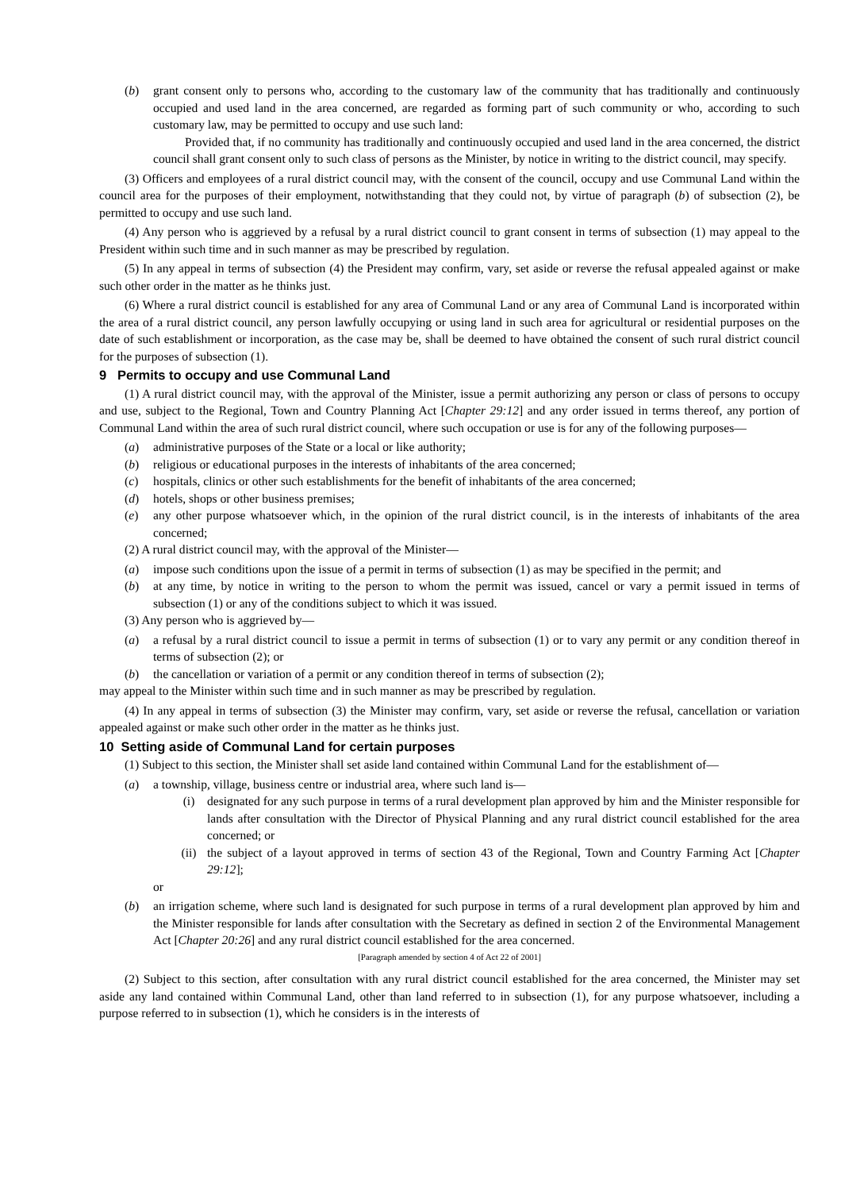(b) grant consent only to persons who, according to the customary law of the community that has traditionally and continuously occupied and used land in the area concerned, are regarded as forming part of such community or who, according to such customary law, may be permitted to occupy and use such land:
Provided that, if no community has traditionally and continuously occupied and used land in the area concerned, the district council shall grant consent only to such class of persons as the Minister, by notice in writing to the district council, may specify.
(3) Officers and employees of a rural district council may, with the consent of the council, occupy and use Communal Land within the council area for the purposes of their employment, notwithstanding that they could not, by virtue of paragraph (b) of subsection (2), be permitted to occupy and use such land.
(4) Any person who is aggrieved by a refusal by a rural district council to grant consent in terms of subsection (1) may appeal to the President within such time and in such manner as may be prescribed by regulation.
(5) In any appeal in terms of subsection (4) the President may confirm, vary, set aside or reverse the refusal appealed against or make such other order in the matter as he thinks just.
(6) Where a rural district council is established for any area of Communal Land or any area of Communal Land is incorporated within the area of a rural district council, any person lawfully occupying or using land in such area for agricultural or residential purposes on the date of such establishment or incorporation, as the case may be, shall be deemed to have obtained the consent of such rural district council for the purposes of subsection (1).
9 Permits to occupy and use Communal Land
(1) A rural district council may, with the approval of the Minister, issue a permit authorizing any person or class of persons to occupy and use, subject to the Regional, Town and Country Planning Act [Chapter 29:12] and any order issued in terms thereof, any portion of Communal Land within the area of such rural district council, where such occupation or use is for any of the following purposes—
(a) administrative purposes of the State or a local or like authority;
(b) religious or educational purposes in the interests of inhabitants of the area concerned;
(c) hospitals, clinics or other such establishments for the benefit of inhabitants of the area concerned;
(d) hotels, shops or other business premises;
(e) any other purpose whatsoever which, in the opinion of the rural district council, is in the interests of inhabitants of the area concerned;
(2) A rural district council may, with the approval of the Minister—
(a) impose such conditions upon the issue of a permit in terms of subsection (1) as may be specified in the permit; and
(b) at any time, by notice in writing to the person to whom the permit was issued, cancel or vary a permit issued in terms of subsection (1) or any of the conditions subject to which it was issued.
(3) Any person who is aggrieved by—
(a) a refusal by a rural district council to issue a permit in terms of subsection (1) or to vary any permit or any condition thereof in terms of subsection (2); or
(b) the cancellation or variation of a permit or any condition thereof in terms of subsection (2);
may appeal to the Minister within such time and in such manner as may be prescribed by regulation.
(4) In any appeal in terms of subsection (3) the Minister may confirm, vary, set aside or reverse the refusal, cancellation or variation appealed against or make such other order in the matter as he thinks just.
10 Setting aside of Communal Land for certain purposes
(1) Subject to this section, the Minister shall set aside land contained within Communal Land for the establishment of—
(a) a township, village, business centre or industrial area, where such land is—
(i) designated for any such purpose in terms of a rural development plan approved by him and the Minister responsible for lands after consultation with the Director of Physical Planning and any rural district council established for the area concerned; or
(ii) the subject of a layout approved in terms of section 43 of the Regional, Town and Country Farming Act [Chapter 29:12];
or
(b) an irrigation scheme, where such land is designated for such purpose in terms of a rural development plan approved by him and the Minister responsible for lands after consultation with the Secretary as defined in section 2 of the Environmental Management Act [Chapter 20:26] and any rural district council established for the area concerned.
[Paragraph amended by section 4 of Act 22 of 2001]
(2) Subject to this section, after consultation with any rural district council established for the area concerned, the Minister may set aside any land contained within Communal Land, other than land referred to in subsection (1), for any purpose whatsoever, including a purpose referred to in subsection (1), which he considers is in the interests of